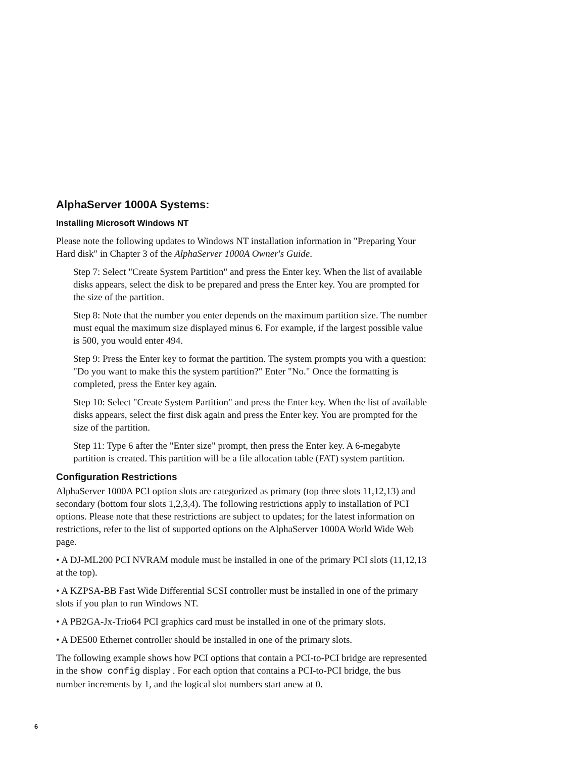AlphaServer 1000A Systems:
Installing Microsoft Windows NT
Please note the following updates to Windows NT installation information in "Preparing Your Hard disk" in Chapter 3 of the AlphaServer 1000A Owner's Guide.
Step 7: Select "Create System Partition" and press the Enter key. When the list of available disks appears, select the disk to be prepared and press the Enter key. You are prompted for the size of the partition.
Step 8: Note that the number you enter depends on the maximum partition size. The number must equal the maximum size displayed minus 6. For example, if the largest possible value is 500, you would enter 494.
Step 9: Press the Enter key to format the partition. The system prompts you with a question: "Do you want to make this the system partition?" Enter "No." Once the formatting is completed, press the Enter key again.
Step 10: Select "Create System Partition" and press the Enter key. When the list of available disks appears, select the first disk again and press the Enter key. You are prompted for the size of the partition.
Step 11: Type 6 after the "Enter size" prompt, then press the Enter key. A 6-megabyte partition is created. This partition will be a file allocation table (FAT) system partition.
Configuration Restrictions
AlphaServer 1000A PCI option slots are categorized as primary (top three slots 11,12,13) and secondary (bottom four slots 1,2,3,4). The following restrictions apply to installation of PCI options. Please note that these restrictions are subject to updates; for the latest information on restrictions, refer to the list of supported options on the AlphaServer 1000A World Wide Web page.
• A DJ-ML200 PCI NVRAM module must be installed in one of the primary PCI slots (11,12,13 at the top).
• A KZPSA-BB Fast Wide Differential SCSI controller must be installed in one of the primary slots if you plan to run Windows NT.
• A PB2GA-Jx-Trio64 PCI graphics card must be installed in one of the primary slots.
• A DE500 Ethernet controller should be installed in one of the primary slots.
The following example shows how PCI options that contain a PCI-to-PCI bridge are represented in the show config display . For each option that contains a PCI-to-PCI bridge, the bus number increments by 1, and the logical slot numbers start anew at 0.
6